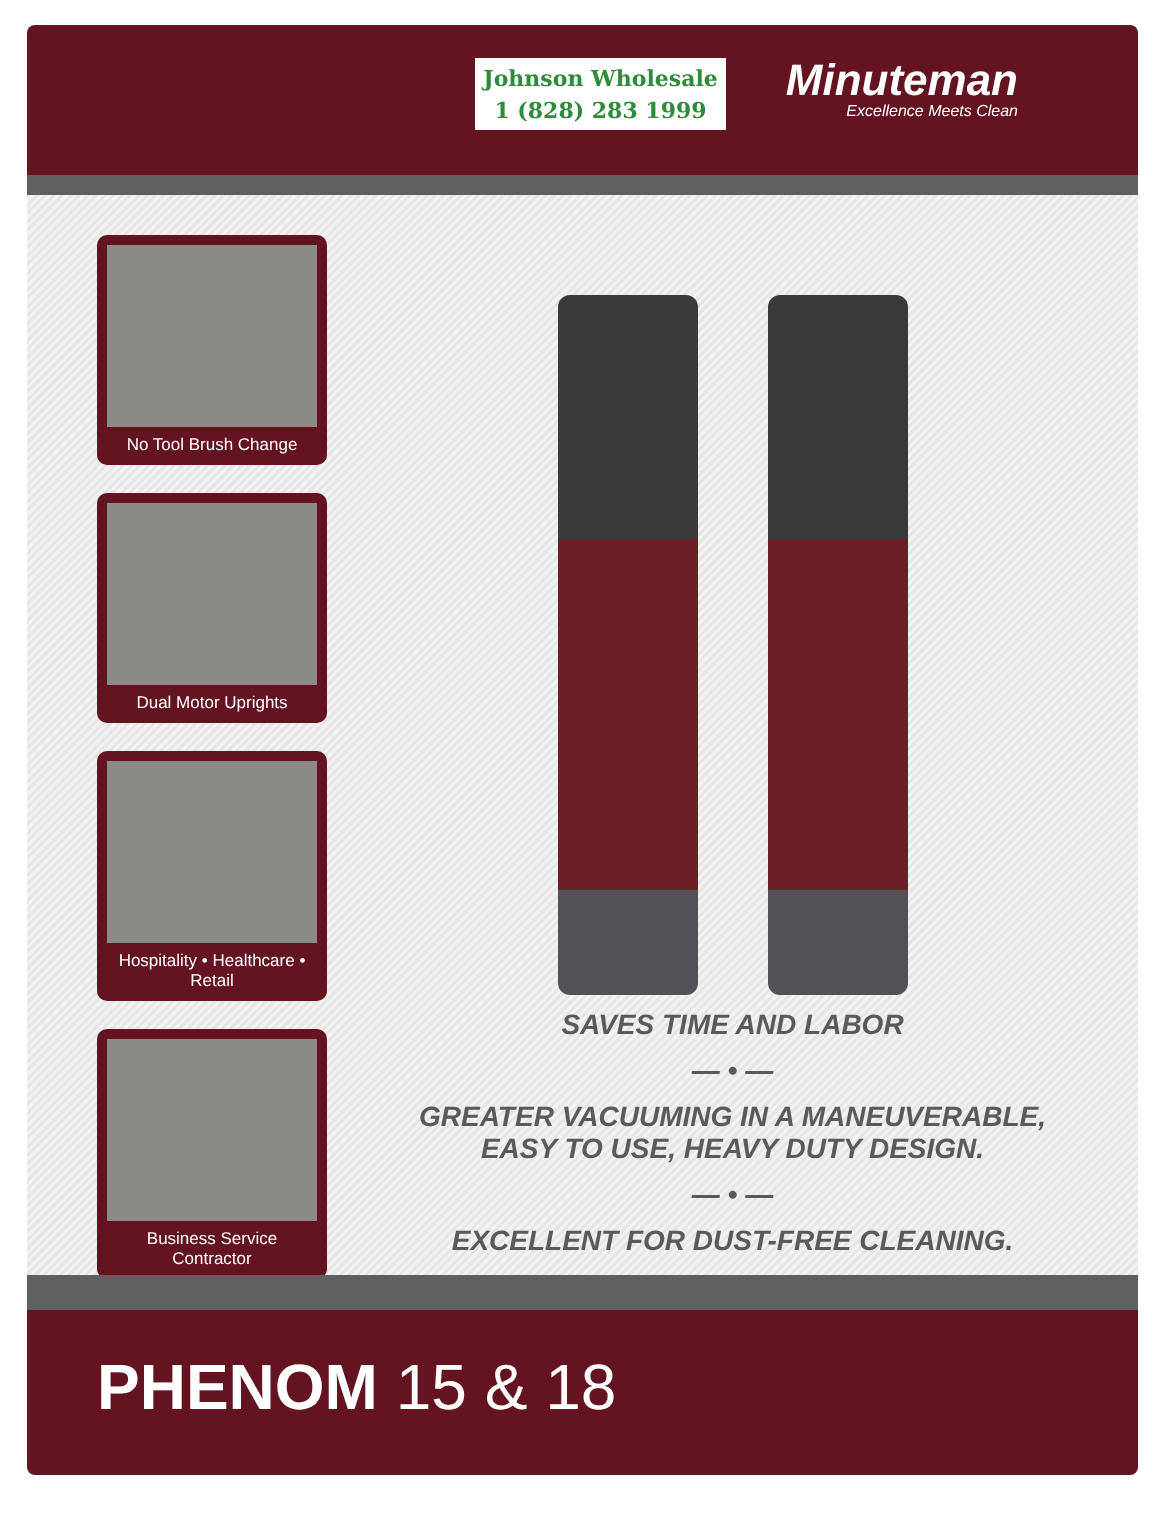Johnson Wholesale
1 (828) 283 1999
Minuteman
Excellence Meets Clean
No Tool Brush Change
Dual Motor Uprights
Hospitality • Healthcare • Retail
Business Service Contractor
SAVES TIME AND LABOR
— • —
GREATER VACUUMING IN A MANEUVERABLE,
EASY TO USE, HEAVY DUTY DESIGN.
— • —
EXCELLENT FOR DUST-FREE CLEANING.
PHENOM 15 & 18